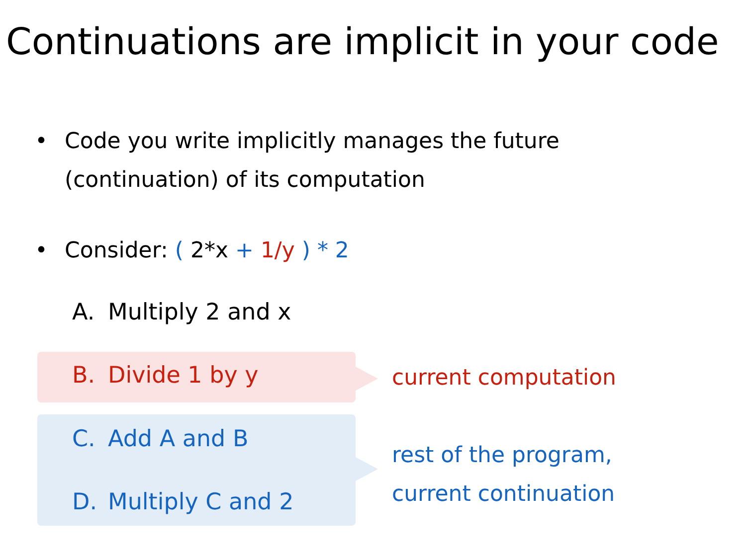Continuations are implicit in your code
• Code you write implicitly manages the future
(continuation) of its computation
• Consider: ( 2*x + 1/y ) * 2
A. Multiply 2 and x
B. Divide 1 by y
C. Add A and B
D. Multiply C and 2
current computation
rest of the program,
current continuation